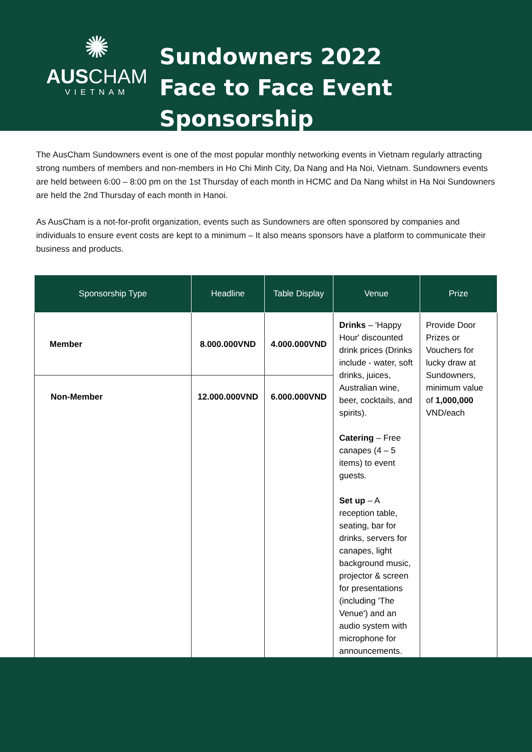✺
AUSCHAM
VIETNAM
Sundowners 2022
Face to Face Event Sponsorship
The AusCham Sundowners event is one of the most popular monthly networking events in Vietnam regularly attracting strong numbers of members and non-members in Ho Chi Minh City, Da Nang and Ha Noi, Vietnam. Sundowners events are held between 6:00 – 8:00 pm on the 1st Thursday of each month in HCMC and Da Nang whilst in Ha Noi Sundowners are held the 2nd Thursday of each month in Hanoi.
As AusCham is a not-for-profit organization, events such as Sundowners are often sponsored by companies and individuals to ensure event costs are kept to a minimum – It also means sponsors have a platform to communicate their business and products.
| Sponsorship Type | Headline | Table Display | Venue | Prize |
| --- | --- | --- | --- | --- |
| Member | 8.000.000VND | 4.000.000VND | Drinks – 'Happy Hour' discounted drink prices (Drinks include - water, soft drinks, juices, Australian wine, beer, cocktails, and spirits). Catering – Free canapes (4 – 5 items) to event guests. Set up – A reception table, seating, bar for drinks, servers for canapes, light background music, projector & screen for presentations (including 'The Venue') and an audio system with microphone for announcements. | Provide Door Prizes or Vouchers for lucky draw at Sundowners, minimum value of 1,000,000 VND/each |
| Non-Member | 12.000.000VND | 6.000.000VND | | |